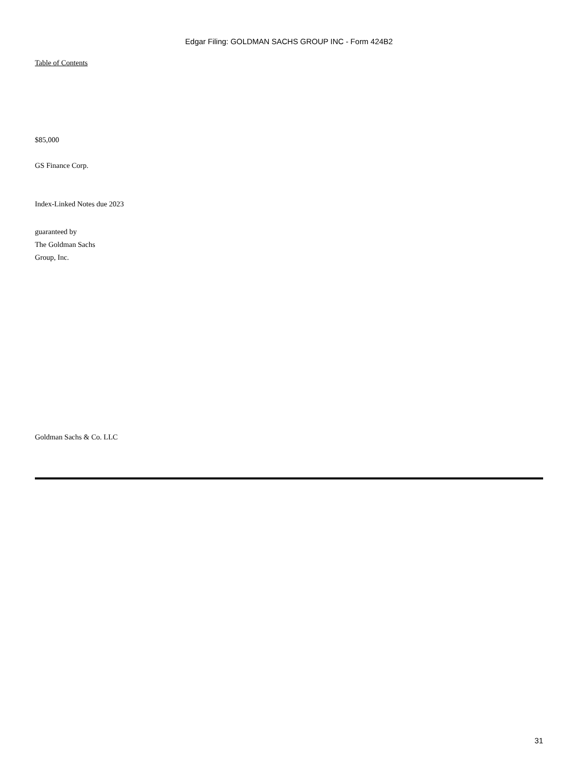Edgar Filing: GOLDMAN SACHS GROUP INC - Form 424B2
Table of Contents
$85,000
GS Finance Corp.
Index-Linked Notes due 2023
guaranteed by
The Goldman Sachs
Group, Inc.
Goldman Sachs & Co. LLC
31